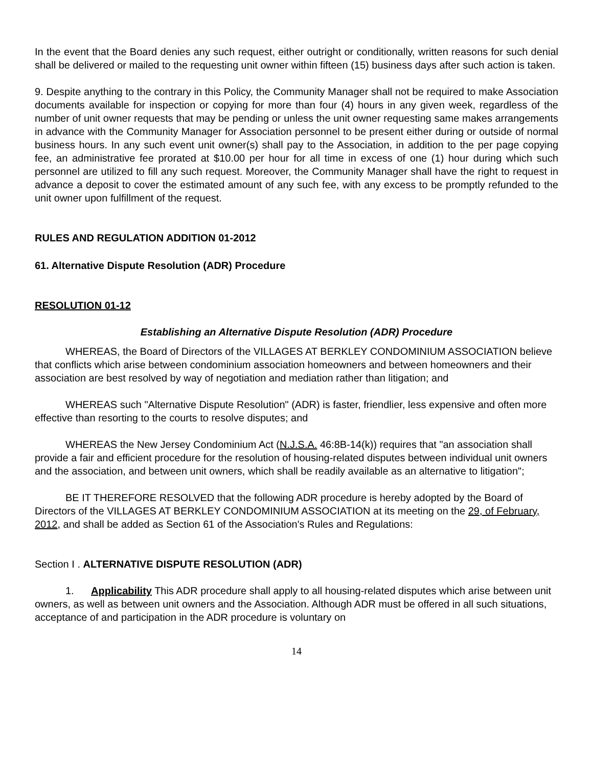In the event that the Board denies any such request, either outright or conditionally, written reasons for such denial shall be delivered or mailed to the requesting unit owner within fifteen (15) business days after such action is taken.
9. Despite anything to the contrary in this Policy, the Community Manager shall not be required to make Association documents available for inspection or copying for more than four (4) hours in any given week, regardless of the number of unit owner requests that may be pending or unless the unit owner requesting same makes arrangements in advance with the Community Manager for Association personnel to be present either during or outside of normal business hours. In any such event unit owner(s) shall pay to the Association, in addition to the per page copying fee, an administrative fee prorated at $10.00 per hour for all time in excess of one (1) hour during which such personnel are utilized to fill any such request. Moreover, the Community Manager shall have the right to request in advance a deposit to cover the estimated amount of any such fee, with any excess to be promptly refunded to the unit owner upon fulfillment of the request.
RULES AND REGULATION ADDITION 01-2012
61. Alternative Dispute Resolution (ADR) Procedure
RESOLUTION 01-12
Establishing an Alternative Dispute Resolution (ADR) Procedure
WHEREAS, the Board of Directors of the VILLAGES AT BERKLEY CONDOMINIUM ASSOCIATION believe that conflicts which arise between condominium association homeowners and between homeowners and their association are best resolved by way of negotiation and mediation rather than litigation; and
WHEREAS such "Alternative Dispute Resolution" (ADR) is faster, friendlier, less expensive and often more effective than resorting to the courts to resolve disputes; and
WHEREAS the New Jersey Condominium Act (N.J.S.A. 46:8B-14(k)) requires that "an association shall provide a fair and efficient procedure for the resolution of housing-related disputes between individual unit owners and the association, and between unit owners, which shall be readily available as an alternative to litigation";
BE IT THEREFORE RESOLVED that the following ADR procedure is hereby adopted by the Board of Directors of the VILLAGES AT BERKLEY CONDOMINIUM ASSOCIATION at its meeting on the 29, of February, 2012, and shall be added as Section 61 of the Association's Rules and Regulations:
Section I . ALTERNATIVE DISPUTE RESOLUTION (ADR)
1. Applicability This ADR procedure shall apply to all housing-related disputes which arise between unit owners, as well as between unit owners and the Association. Although ADR must be offered in all such situations, acceptance of and participation in the ADR procedure is voluntary on
14